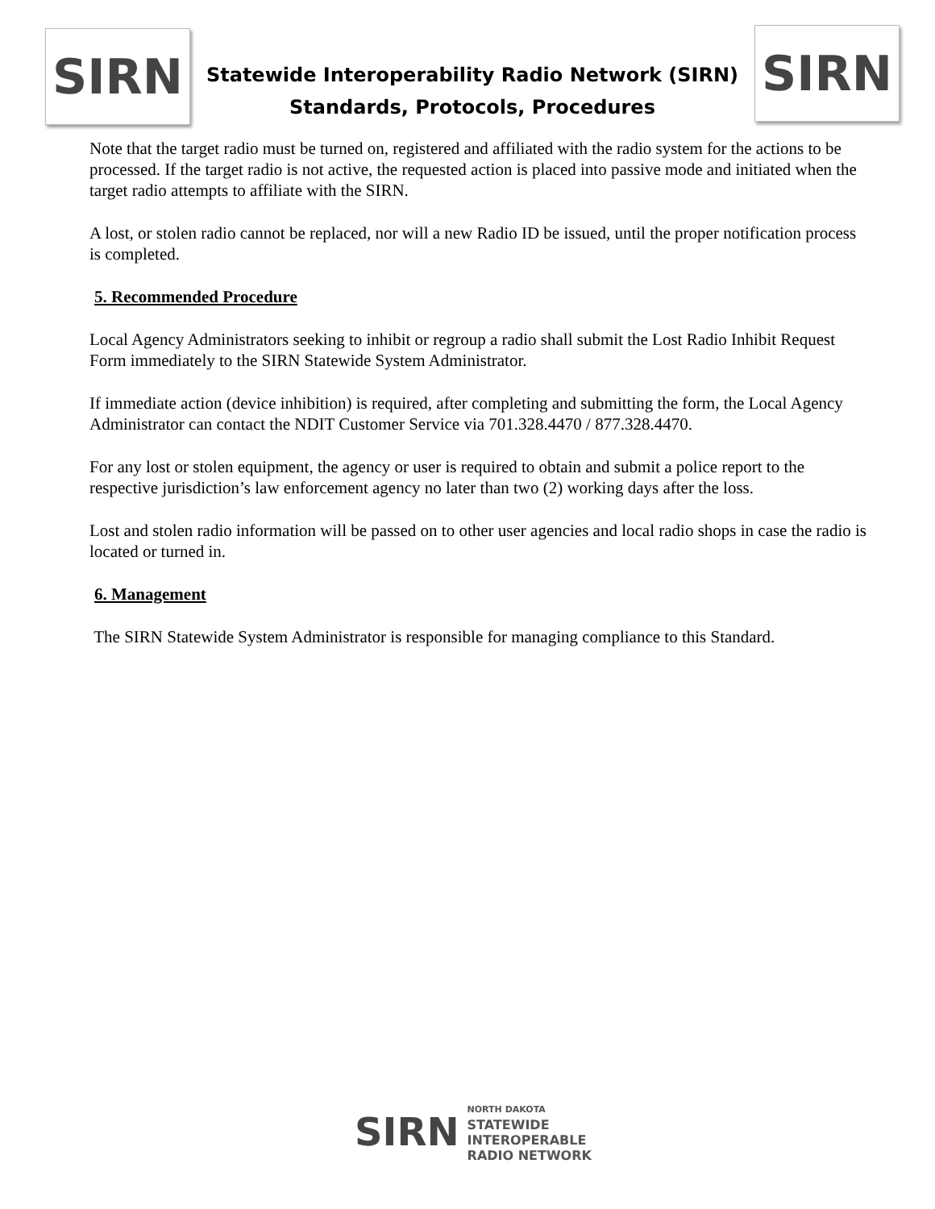SIRN
Statewide Interoperability Radio Network (SIRN)
Standards, Protocols, Procedures
SIRN
Note that the target radio must be turned on, registered and affiliated with the radio system for the actions to be processed. If the target radio is not active, the requested action is placed into passive mode and initiated when the target radio attempts to affiliate with the SIRN.
A lost, or stolen radio cannot be replaced, nor will a new Radio ID be issued, until the proper notification process is completed.
5. Recommended Procedure
Local Agency Administrators seeking to inhibit or regroup a radio shall submit the Lost Radio Inhibit Request Form immediately to the SIRN Statewide System Administrator.
If immediate action (device inhibition) is required, after completing and submitting the form, the Local Agency Administrator can contact the NDIT Customer Service via 701.328.4470 / 877.328.4470.
For any lost or stolen equipment, the agency or user is required to obtain and submit a police report to the respective jurisdiction’s law enforcement agency no later than two (2) working days after the loss.
Lost and stolen radio information will be passed on to other user agencies and local radio shops in case the radio is located or turned in.
6. Management
The SIRN Statewide System Administrator is responsible for managing compliance to this Standard.
SIRN
NORTH DAKOTA
STATEWIDE
INTEROPERABLE
RADIO NETWORK